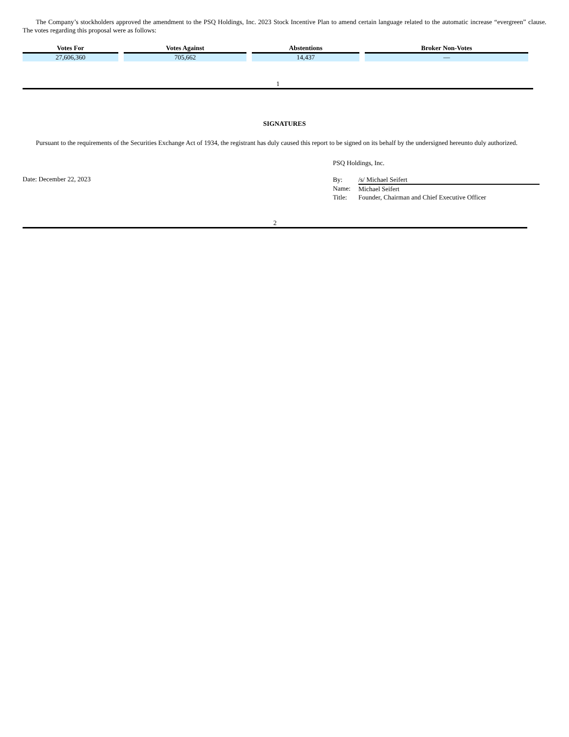The Company’s stockholders approved the amendment to the PSQ Holdings, Inc. 2023 Stock Incentive Plan to amend certain language related to the automatic increase “evergreen” clause. The votes regarding this proposal were as follows:
| Votes For | Votes Against | Abstentions | Broker Non-Votes |
| --- | --- | --- | --- |
| 27,606,360 | 705,662 | 14,437 | — |
1
SIGNATURES
Pursuant to the requirements of the Securities Exchange Act of 1934, the registrant has duly caused this report to be signed on its behalf by the undersigned hereunto duly authorized.
Date: December 22, 2023
PSQ Holdings, Inc.
| By: | /s/ Michael Seifert |
| Name: | Michael Seifert |
| Title: | Founder, Chairman and Chief Executive Officer |
2